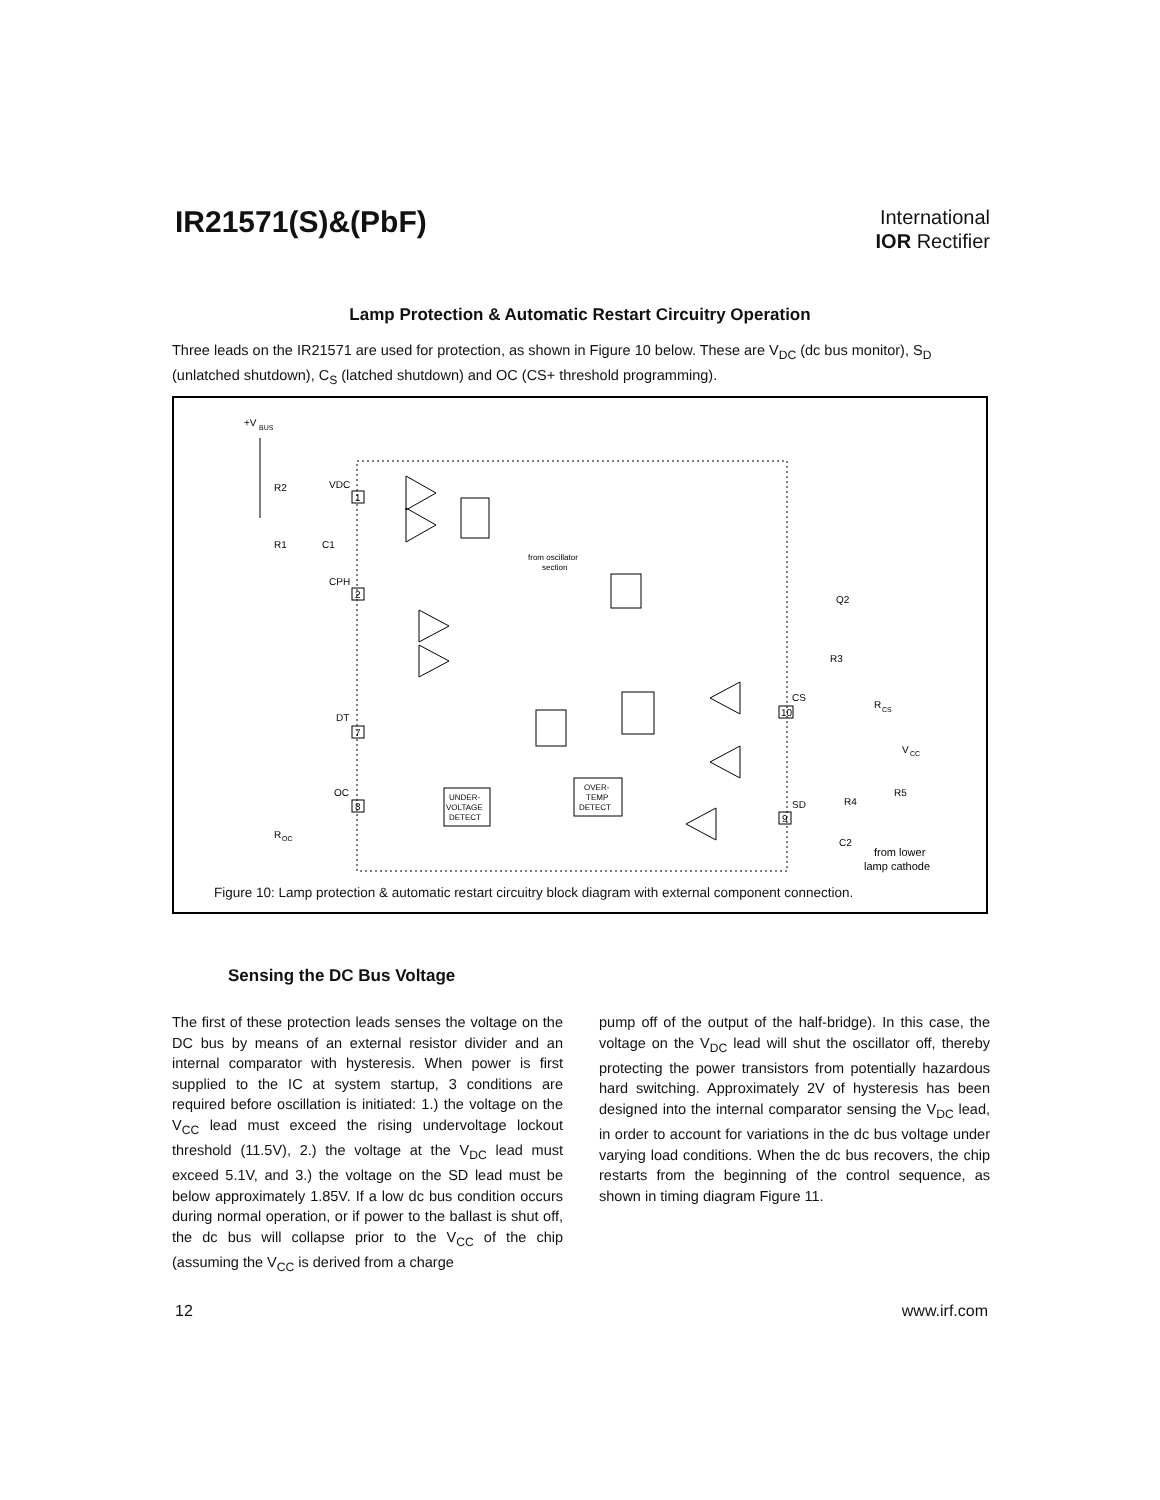IR21571(S)&(PbF)
International
IOR Rectifier
Lamp Protection & Automatic Restart Circuitry Operation
Three leads on the IR21571 are used for protection, as shown in Figure 10 below. These are V<sub>DC</sub> (dc bus monitor), S<sub>D</sub> (unlatched shutdown), C<sub>S</sub> (latched shutdown) and OC (CS+ threshold programming).
+V
BUS
R2
R1
C1
VDC
1
CPH
2
DT
7
OC
8
R
OC
from oscillator
section
Q2
R3
R
CS
CS
10
SD
9
V
CC
R5
R4
C2
from lower
lamp cathode
UNDER-
VOLTAGE
DETECT
OVER-
TEMP
DETECT
Figure 10: Lamp protection & automatic restart circuitry block diagram with external component connection.
Sensing the DC Bus Voltage
The first of these protection leads senses the voltage on the DC bus by means of an external resistor divider and an internal comparator with hysteresis. When power is first supplied to the IC at system startup, 3 conditions are required before oscillation is initiated: 1.) the voltage on the V<sub>CC</sub> lead must exceed the rising undervoltage lockout threshold (11.5V), 2.) the voltage at the V<sub>DC</sub> lead must exceed 5.1V, and 3.) the voltage on the SD lead must be below approximately 1.85V. If a low dc bus condition occurs during normal operation, or if power to the ballast is shut off, the dc bus will collapse prior to the V<sub>CC</sub> of the chip (assuming the V<sub>CC</sub> is derived from a charge
pump off of the output of the half-bridge). In this case, the voltage on the V<sub>DC</sub> lead will shut the oscillator off, thereby protecting the power transistors from potentially hazardous hard switching. Approximately 2V of hysteresis has been designed into the internal comparator sensing the V<sub>DC</sub> lead, in order to account for variations in the dc bus voltage under varying load conditions. When the dc bus recovers, the chip restarts from the beginning of the control sequence, as shown in timing diagram Figure 11.
12 www.irf.com